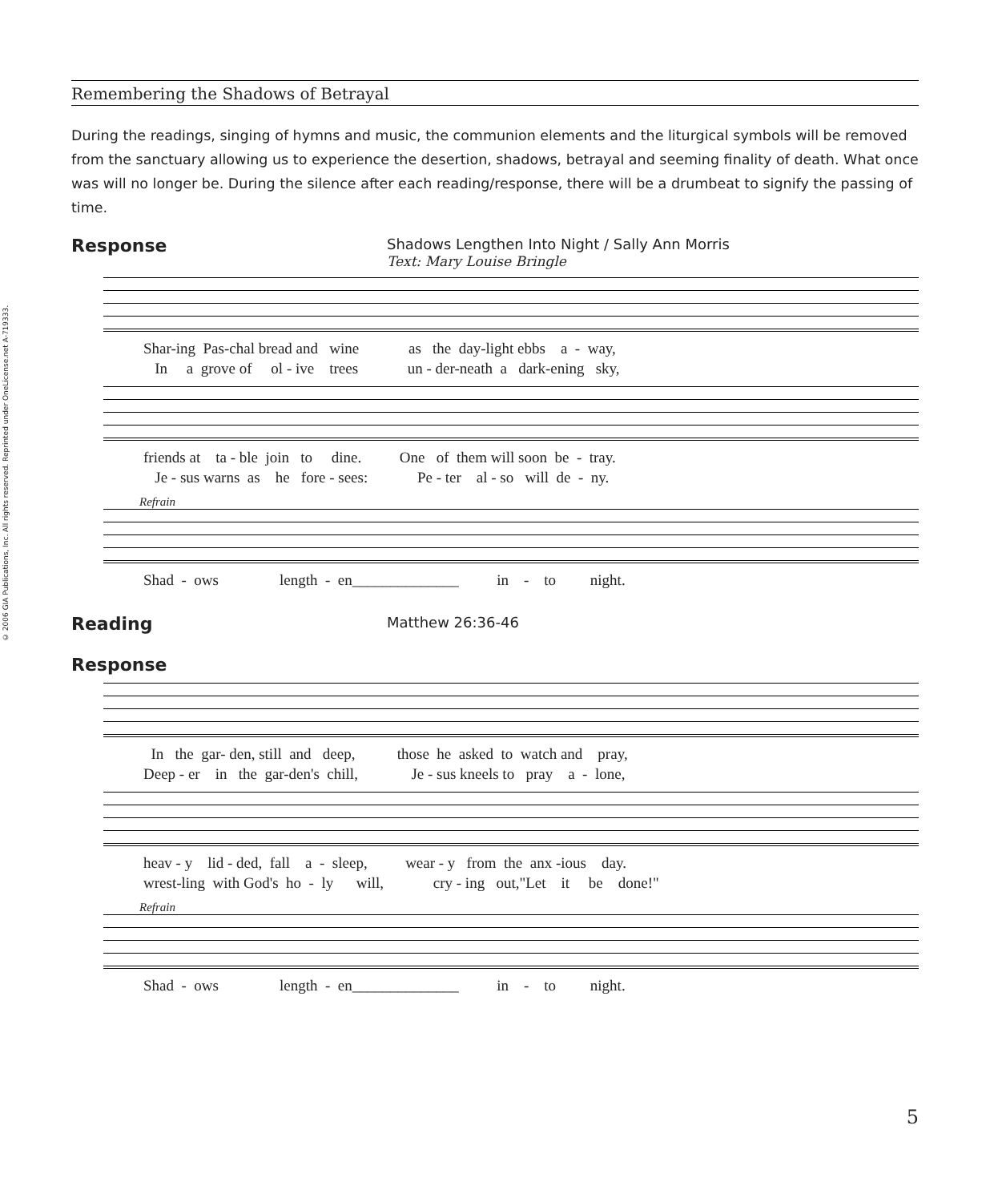© 2006 GIA Publications, Inc. All rights reserved. Reprinted under OneLicense.net A-719333.
Remembering the Shadows of Betrayal
During the readings, singing of hymns and music, the communion elements and the liturgical symbols will be removed from the sanctuary allowing us to experience the desertion, shadows, betrayal and seeming finality of death. What once was will no longer be. During the silence after each reading/response, there will be a drumbeat to signify the passing of time.
Response
Shadows Lengthen Into Night / Sally Ann Morris
Text: Mary Louise Bringle
Shar-ing Pas-chal bread and wine as the day-light ebbs a - way, In a grove of ol - ive trees un - der-neath a dark-ening sky,
friends at ta - ble join to dine. One of them will soon be - tray. Je - sus warns as he fore - sees: Pe - ter al - so will de - ny.
Refrain
Shad - ows length - en______________ in - to night.
Reading
Matthew 26:36-46
Response
In the gar- den, still and deep, those he asked to watch and pray, Deep - er in the gar-den's chill, Je - sus kneels to pray a - lone,
heav - y lid - ded, fall a - sleep, wear - y from the anx -ious day. wrest-ling with God's ho - ly will, cry - ing out,"Let it be done!"
Refrain
Shad - ows length - en______________ in - to night.
5